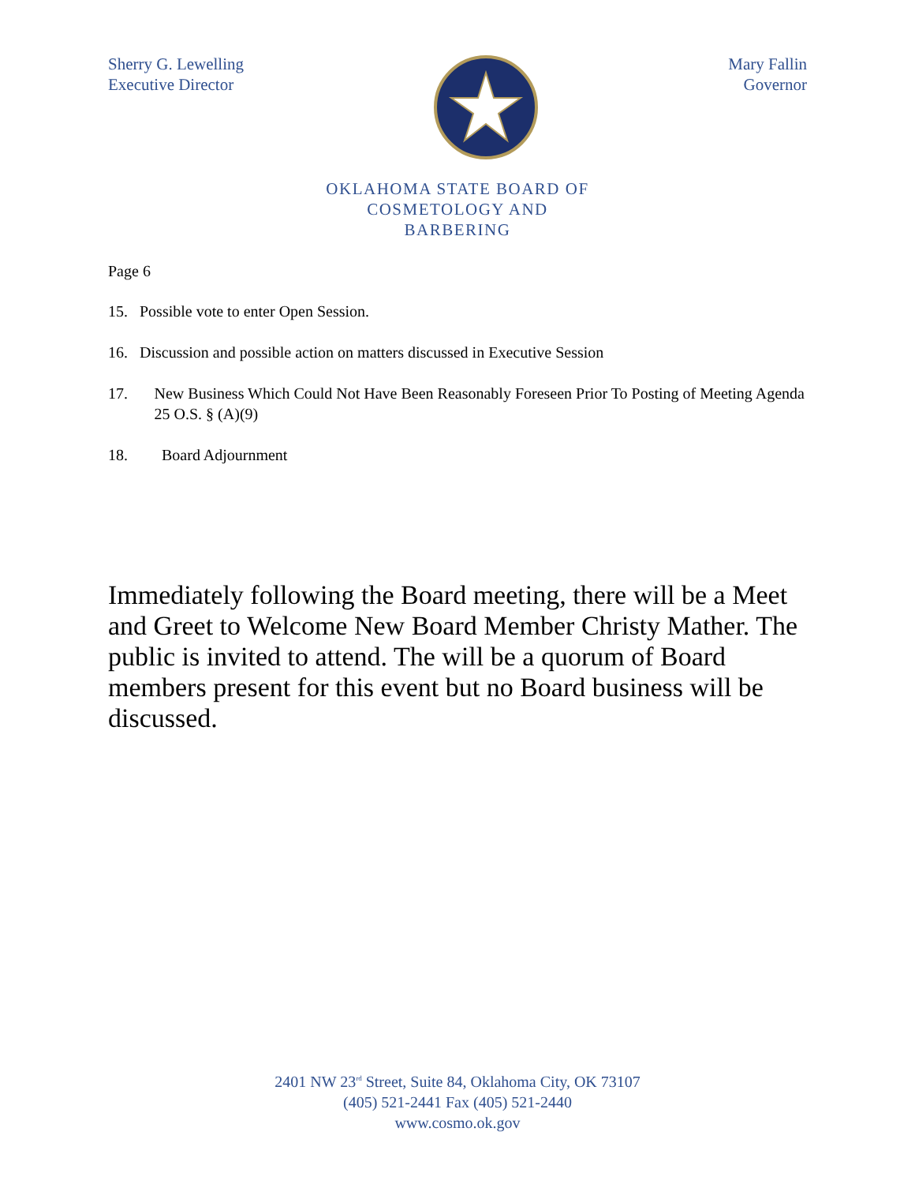Sherry G. Lewelling
Executive Director
Mary Fallin
Governor
OKLAHOMA STATE BOARD OF
COSMETOLOGY AND
BARBERING
Page 6
15. Possible vote to enter Open Session.
16. Discussion and possible action on matters discussed in Executive Session
17. New Business Which Could Not Have Been Reasonably Foreseen Prior To Posting of Meeting Agenda 25 O.S. § (A)(9)
18. Board Adjournment
Immediately following the Board meeting, there will be a Meet and Greet to Welcome New Board Member Christy Mather. The public is invited to attend. The will be a quorum of Board members present for this event but no Board business will be discussed.
2401 NW 23<sup>rd</sup> Street, Suite 84, Oklahoma City, OK 73107
(405) 521-2441 Fax (405) 521-2440
www.cosmo.ok.gov